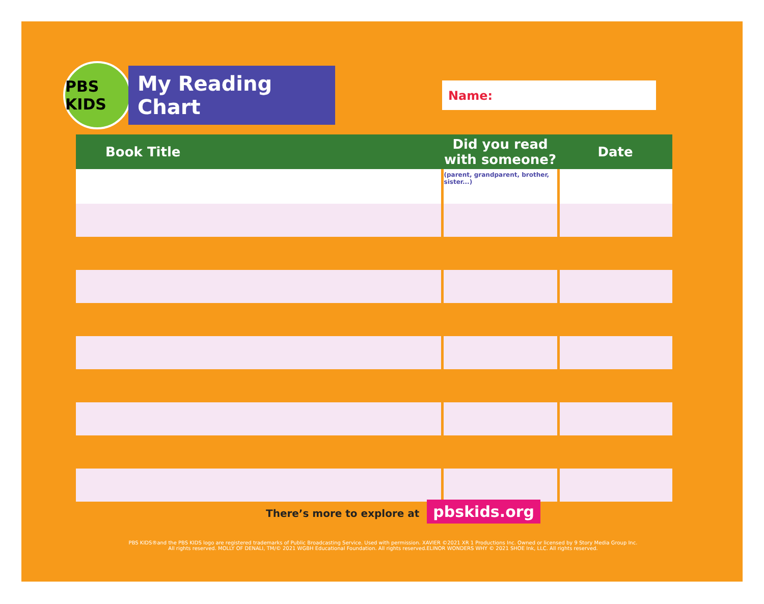PBS KIDS
My Reading Chart
Name:
| Book Title | Did you read with someone? | Date |
| --- | --- | --- |
| | (parent, grandparent, brother, sister...) | |
There’s more to explore at pbskids.org
PBS KIDS®and the PBS KIDS logo are registered trademarks of Public Broadcasting Service. Used with permission. XAVIER ©2021 XR 1 Productions Inc. Owned or licensed by 9 Story Media Group Inc. All rights reserved. MOLLY OF DENALI, TM/© 2021 WGBH Educational Foundation. All rights reserved.ELINOR WONDERS WHY © 2021 SHOE Ink, LLC. All rights reserved.